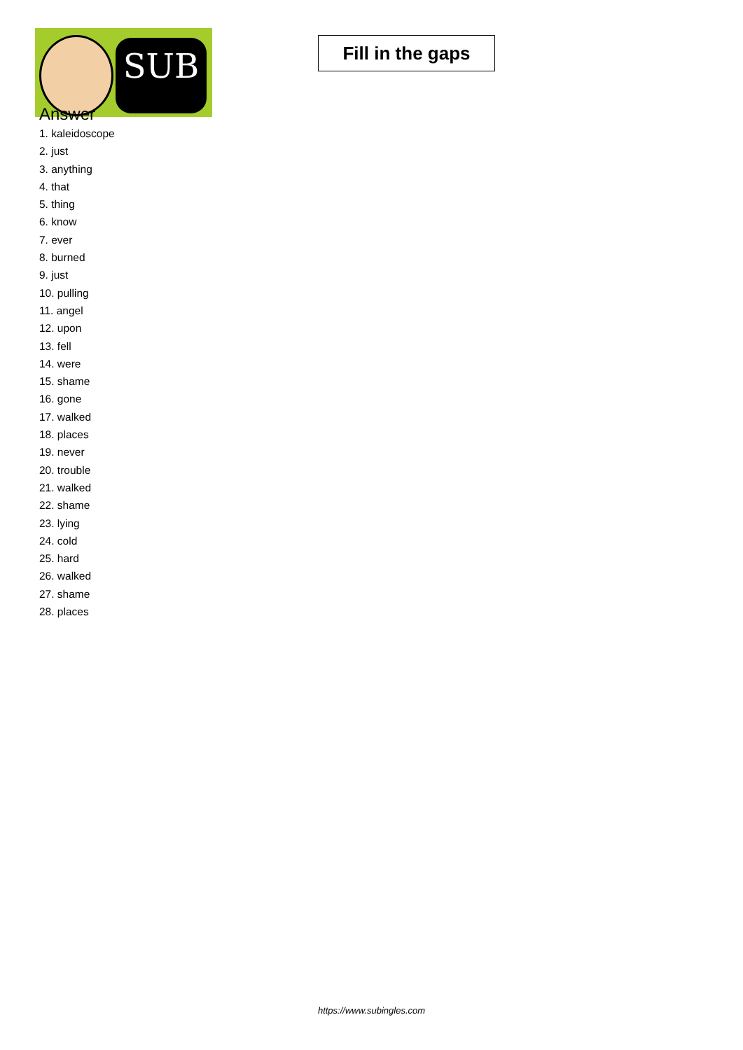SUB
Fill in the gaps
Answer
1. kaleidoscope
2. just
3. anything
4. that
5. thing
6. know
7. ever
8. burned
9. just
10. pulling
11. angel
12. upon
13. fell
14. were
15. shame
16. gone
17. walked
18. places
19. never
20. trouble
21. walked
22. shame
23. lying
24. cold
25. hard
26. walked
27. shame
28. places
https://www.subingles.com